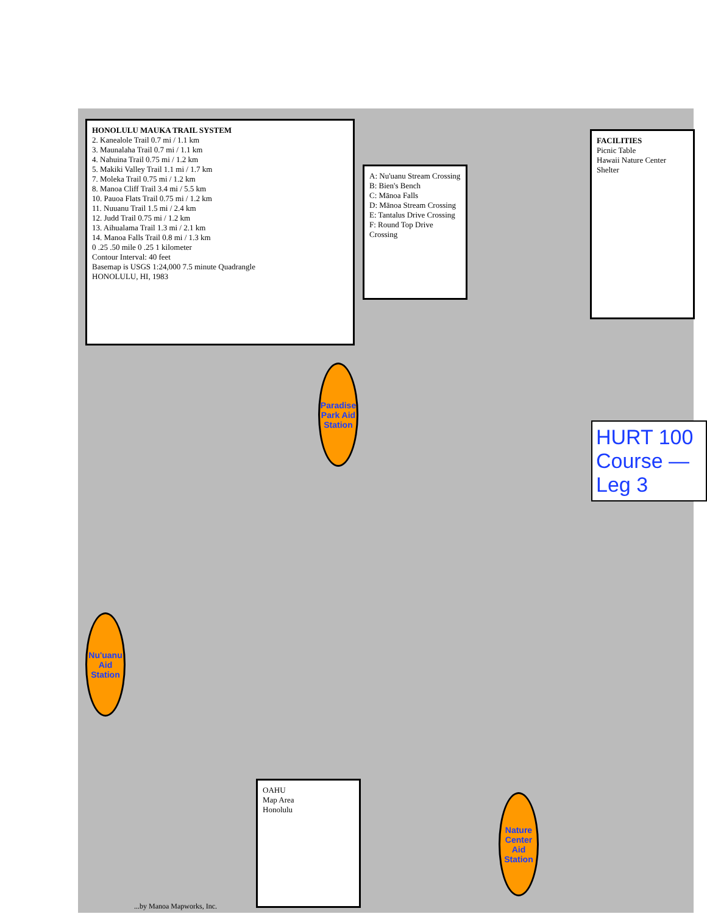HONOLULU MAUKA TRAIL SYSTEM
2. Kanealole Trail 0.7 mi / 1.1 km
3. Maunalaha Trail 0.7 mi / 1.1 km
4. Nahuina Trail 0.75 mi / 1.2 km
5. Makiki Valley Trail 1.1 mi / 1.7 km
7. Moleka Trail 0.75 mi / 1.2 km
8. Manoa Cliff Trail 3.4 mi / 5.5 km
10. Pauoa Flats Trail 0.75 mi / 1.2 km
11. Nuuanu Trail 1.5 mi / 2.4 km
12. Judd Trail 0.75 mi / 1.2 km
13. Aihualama Trail 1.3 mi / 2.1 km
14. Manoa Falls Trail 0.8 mi / 1.3 km
0 .25 .50 mile 0 .25 1 kilometer
Contour Interval: 40 feet
Basemap is USGS 1:24,000 7.5 minute Quadrangle
HONOLULU, HI, 1983
A: Nu'uanu Stream Crossing
B: Bien's Bench
C: Mānoa Falls
D: Mānoa Stream Crossing
E: Tantalus Drive Crossing
F: Round Top Drive Crossing
FACILITIES
Picnic Table
Hawaii Nature Center
Shelter
OAHU
Map Area
Honolulu
Nu'uanu Aid Station
Paradise Park Aid Station
Nature Center Aid Station
HURT 100 Course — Leg 3
...by Manoa Mapworks, Inc.